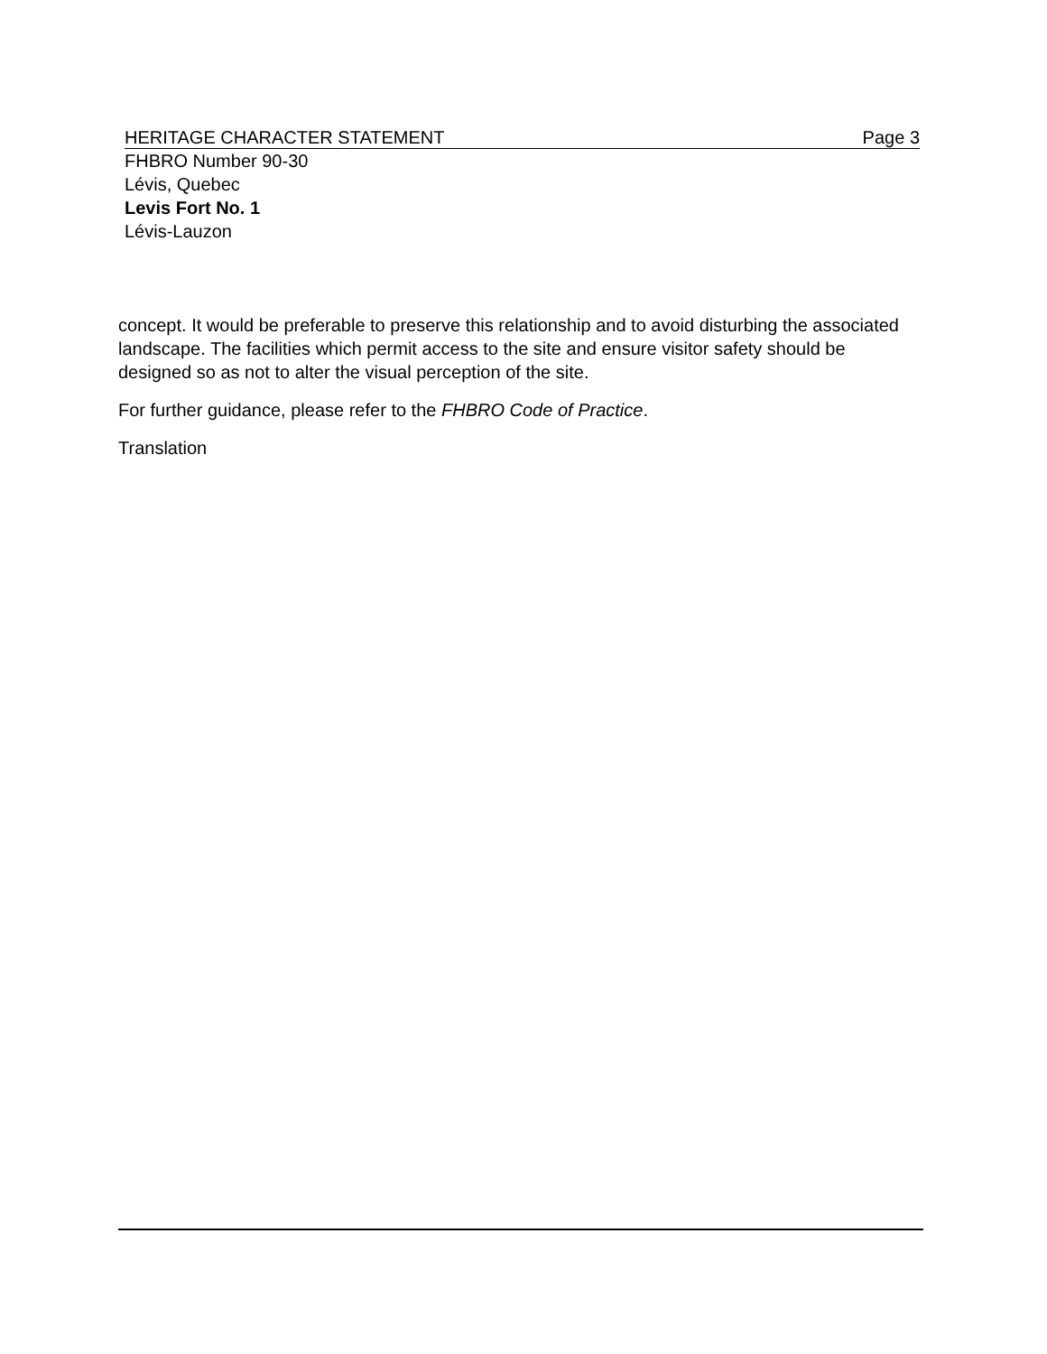HERITAGE CHARACTER STATEMENT Page 3
FHBRO Number 90-30
Lévis, Quebec
Levis Fort No. 1
Lévis-Lauzon
concept. It would be preferable to preserve this relationship and to avoid disturbing the associated landscape. The facilities which permit access to the site and ensure visitor safety should be designed so as not to alter the visual perception of the site.
For further guidance, please refer to the FHBRO Code of Practice.
Translation